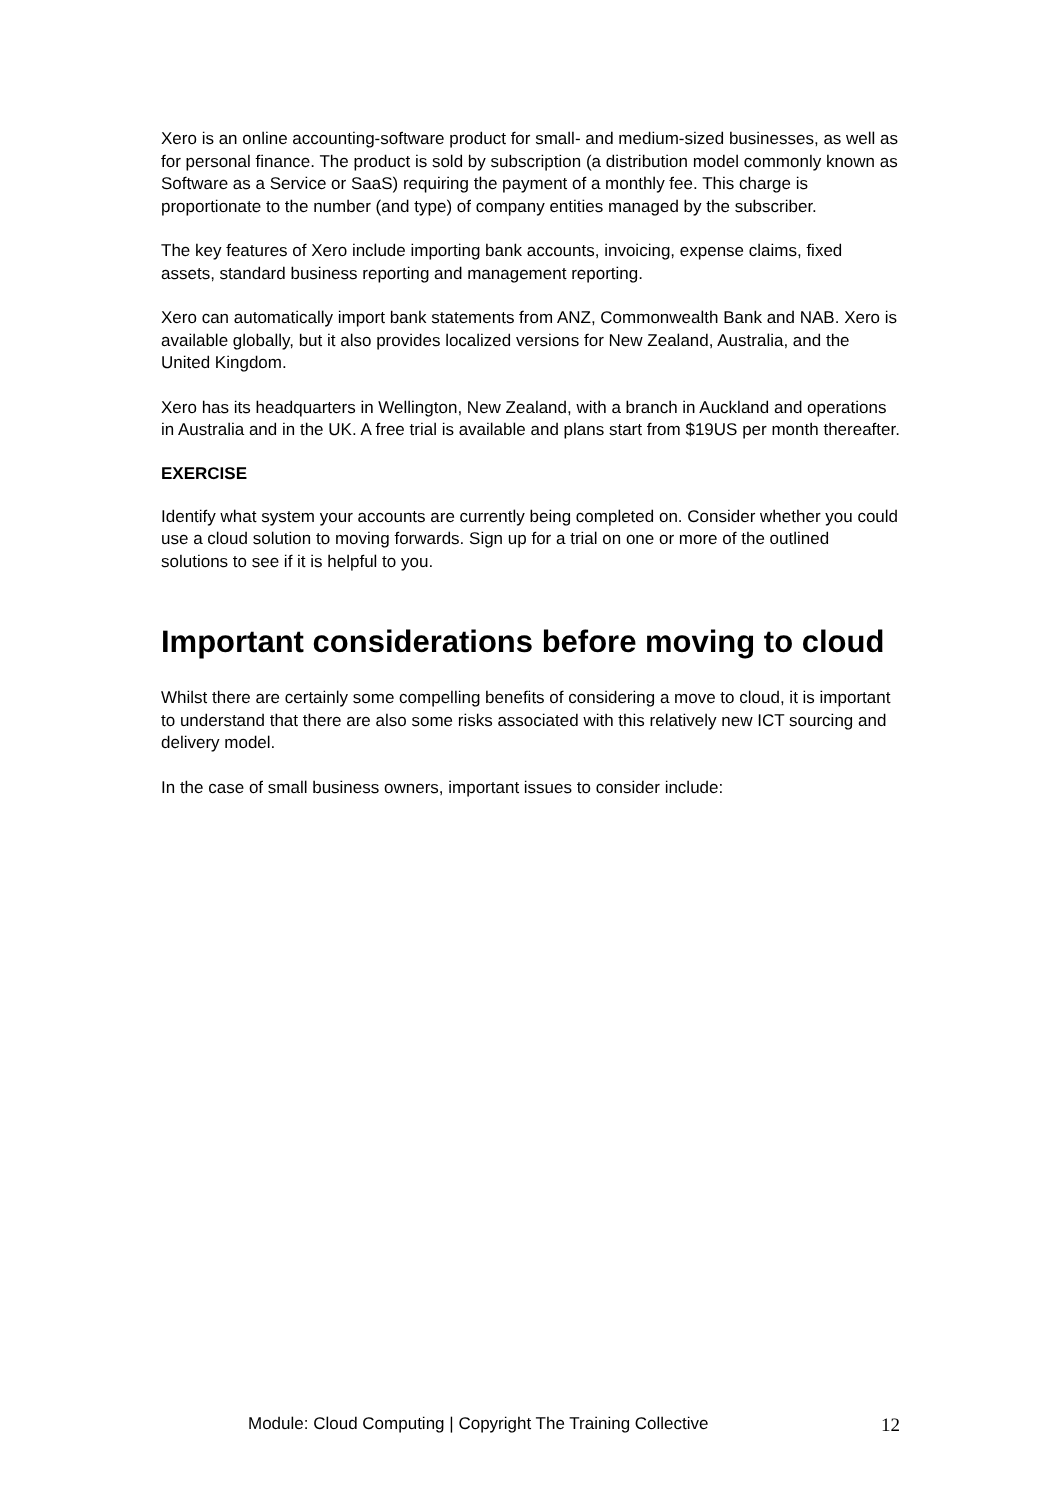Xero is an online accounting-software product for small- and medium-sized businesses, as well as for personal finance. The product is sold by subscription (a distribution model commonly known as Software as a Service or SaaS) requiring the payment of a monthly fee. This charge is proportionate to the number (and type) of company entities managed by the subscriber.
The key features of Xero include importing bank accounts, invoicing, expense claims, fixed assets, standard business reporting and management reporting.
Xero can automatically import bank statements from ANZ, Commonwealth Bank and NAB. Xero is available globally, but it also provides localized versions for New Zealand, Australia, and the United Kingdom.
Xero has its headquarters in Wellington, New Zealand, with a branch in Auckland and operations in Australia and in the UK. A free trial is available and plans start from $19US per month thereafter.
EXERCISE
Identify what system your accounts are currently being completed on. Consider whether you could use a cloud solution to moving forwards. Sign up for a trial on one or more of the outlined solutions to see if it is helpful to you.
Important considerations before moving to cloud
Whilst there are certainly some compelling benefits of considering a move to cloud, it is important to understand that there are also some risks associated with this relatively new ICT sourcing and delivery model.
In the case of small business owners, important issues to consider include:
Module: Cloud Computing | Copyright The Training Collective 12